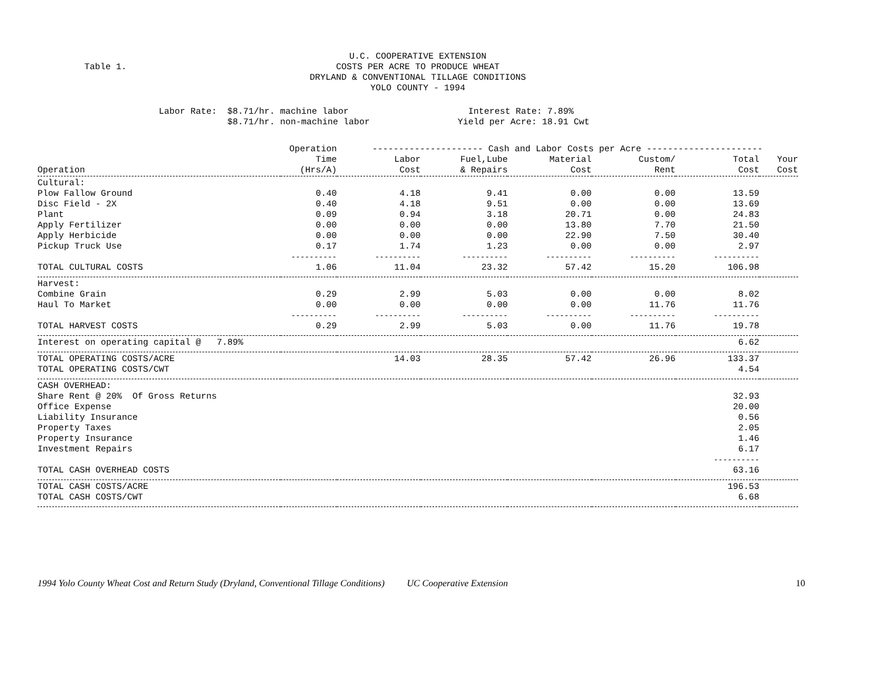Table 1.
U.C. COOPERATIVE EXTENSION
COSTS PER ACRE TO PRODUCE WHEAT
DRYLAND & CONVENTIONAL TILLAGE CONDITIONS
YOLO COUNTY - 1994
Labor Rate: $8.71/hr. machine labor $8.71/hr. non-machine labor
Interest Rate: 7.89% Yield per Acre: 18.91 Cwt
| | Operation | --------------------- Cash and Labor Costs per Acre ---------------------- | | | | | |
| --- | --- | --- | --- | --- | --- | --- | --- |
| | Time | Labor | Fuel,Lube | Material | Custom/ | Total | Your |
| Operation | (Hrs/A) | Cost | & Repairs | Cost | Rent | Cost | Cost |
| Cultural: | | | | | | | |
| Plow Fallow Ground | 0.40 | 4.18 | 9.41 | 0.00 | 0.00 | 13.59 | |
| Disc Field - 2X | 0.40 | 4.18 | 9.51 | 0.00 | 0.00 | 13.69 | |
| Plant | 0.09 | 0.94 | 3.18 | 20.71 | 0.00 | 24.83 | |
| Apply Fertilizer | 0.00 | 0.00 | 0.00 | 13.80 | 7.70 | 21.50 | |
| Apply Herbicide | 0.00 | 0.00 | 0.00 | 22.90 | 7.50 | 30.40 | |
| Pickup Truck Use | 0.17 | 1.74 | 1.23 | 0.00 | 0.00 | 2.97 | |
| | ---------- | ---------- | ---------- | ---------- | ---------- | ---------- | |
| TOTAL CULTURAL COSTS | 1.06 | 11.04 | 23.32 | 57.42 | 15.20 | 106.98 | |
| Harvest: | | | | | | | |
| Combine Grain | 0.29 | 2.99 | 5.03 | 0.00 | 0.00 | 8.02 | |
| Haul To Market | 0.00 | 0.00 | 0.00 | 0.00 | 11.76 | 11.76 | |
| | ---------- | ---------- | ---------- | ---------- | ---------- | ---------- | |
| TOTAL HARVEST COSTS | 0.29 | 2.99 | 5.03 | 0.00 | 11.76 | 19.78 | |
| Interest on operating capital @ 7.89% | | | | | | 6.62 | |
| TOTAL OPERATING COSTS/ACRE | | 14.03 | 28.35 | 57.42 | 26.96 | 133.37 | |
| TOTAL OPERATING COSTS/CWT | | | | | | 4.54 | |
| CASH OVERHEAD: | | | | | | | |
| Share Rent @ 20% Of Gross Returns | | | | | | 32.93 | |
| Office Expense | | | | | | 20.00 | |
| Liability Insurance | | | | | | 0.56 | |
| Property Taxes | | | | | | 2.05 | |
| Property Insurance | | | | | | 1.46 | |
| Investment Repairs | | | | | | 6.17 | |
| | | | | | | ---------- | |
| TOTAL CASH OVERHEAD COSTS | | | | | | 63.16 | |
| TOTAL CASH COSTS/ACRE | | | | | | 196.53 | |
| TOTAL CASH COSTS/CWT | | | | | | 6.68 | |
1994 Yolo County Wheat Cost and Return Study (Dryland, Conventional Tillage Conditions) UC Cooperative Extension 10